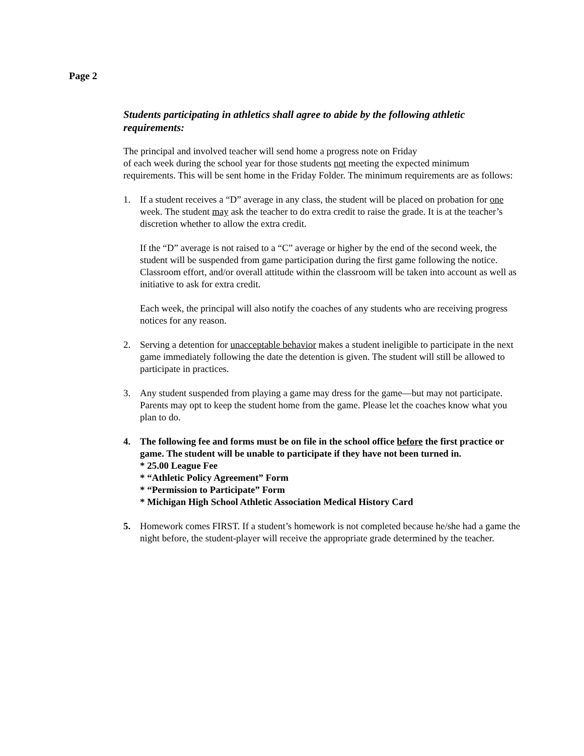Page 2
Students participating in athletics shall agree to abide by the following athletic requirements:
The principal and involved teacher will send home a progress note on Friday
of each week during the school year for those students not meeting the expected minimum requirements. This will be sent home in the Friday Folder. The minimum requirements are as follows:
1. If a student receives a “D” average in any class, the student will be placed on probation for one week. The student may ask the teacher to do extra credit to raise the grade. It is at the teacher’s discretion whether to allow the extra credit.
If the “D” average is not raised to a “C” average or higher by the end of the second week, the student will be suspended from game participation during the first game following the notice. Classroom effort, and/or overall attitude within the classroom will be taken into account as well as initiative to ask for extra credit.
Each week, the principal will also notify the coaches of any students who are receiving progress notices for any reason.
2. Serving a detention for unacceptable behavior makes a student ineligible to participate in the next game immediately following the date the detention is given. The student will still be allowed to participate in practices.
3. Any student suspended from playing a game may dress for the game—but may not participate. Parents may opt to keep the student home from the game. Please let the coaches know what you plan to do.
4. The following fee and forms must be on file in the school office before the first practice or game. The student will be unable to participate if they have not been turned in.
* 25.00 League Fee
* “Athletic Policy Agreement” Form
* “Permission to Participate” Form
* Michigan High School Athletic Association Medical History Card
5. Homework comes FIRST. If a student’s homework is not completed because he/she had a game the night before, the student-player will receive the appropriate grade determined by the teacher.